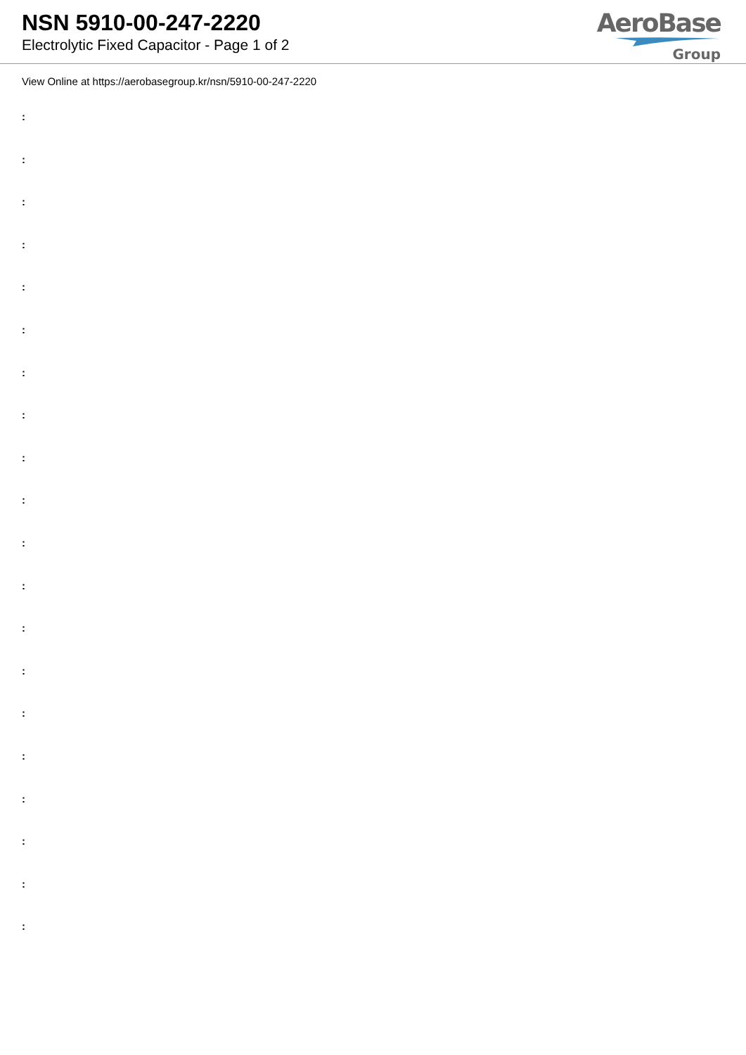NSN 5910-00-247-2220
Electrolytic Fixed Capacitor - Page 1 of 2
AeroBase
Group
View Online at https://aerobasegroup.kr/nsn/5910-00-247-2220
:
:
:
:
:
:
:
:
:
:
:
:
:
:
:
:
:
:
:
: